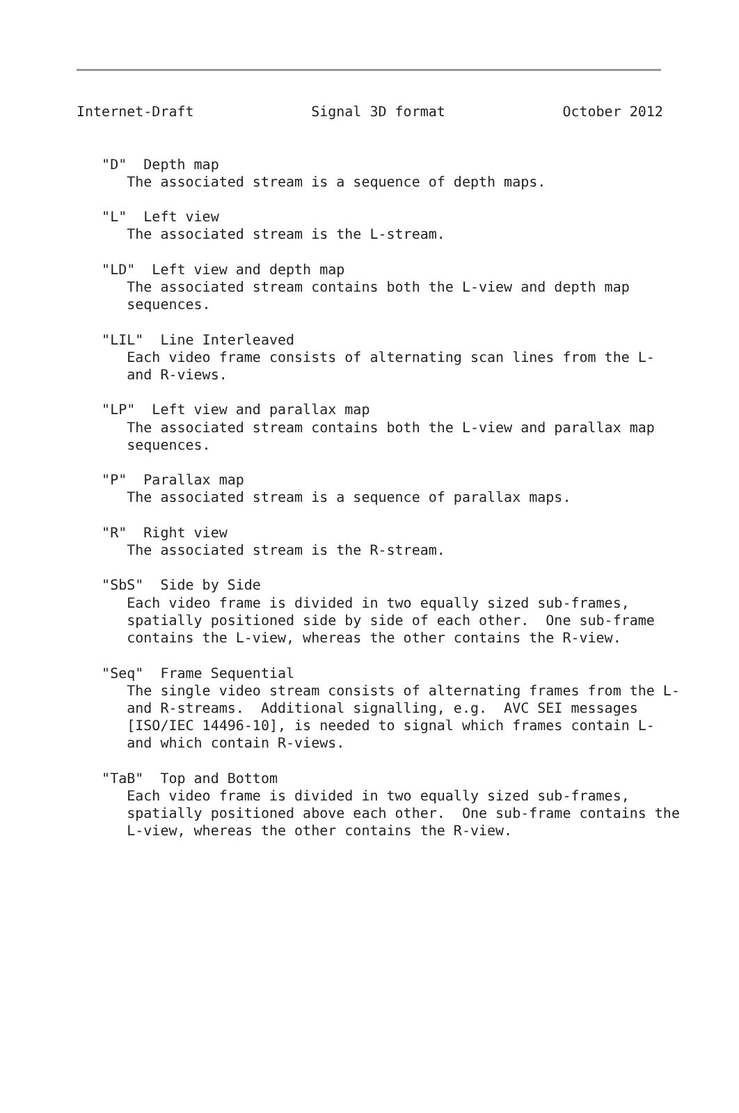Internet-Draft              Signal 3D format              October 2012


   "D"  Depth map
      The associated stream is a sequence of depth maps.

   "L"  Left view
      The associated stream is the L-stream.

   "LD"  Left view and depth map
      The associated stream contains both the L-view and depth map
      sequences.

   "LIL"  Line Interleaved
      Each video frame consists of alternating scan lines from the L-
      and R-views.

   "LP"  Left view and parallax map
      The associated stream contains both the L-view and parallax map
      sequences.

   "P"  Parallax map
      The associated stream is a sequence of parallax maps.

   "R"  Right view
      The associated stream is the R-stream.

   "SbS"  Side by Side
      Each video frame is divided in two equally sized sub-frames,
      spatially positioned side by side of each other.  One sub-frame
      contains the L-view, whereas the other contains the R-view.

   "Seq"  Frame Sequential
      The single video stream consists of alternating frames from the L-
      and R-streams.  Additional signalling, e.g.  AVC SEI messages
      [ISO/IEC 14496-10], is needed to signal which frames contain L-
      and which contain R-views.

   "TaB"  Top and Bottom
      Each video frame is divided in two equally sized sub-frames,
      spatially positioned above each other.  One sub-frame contains the
      L-view, whereas the other contains the R-view.